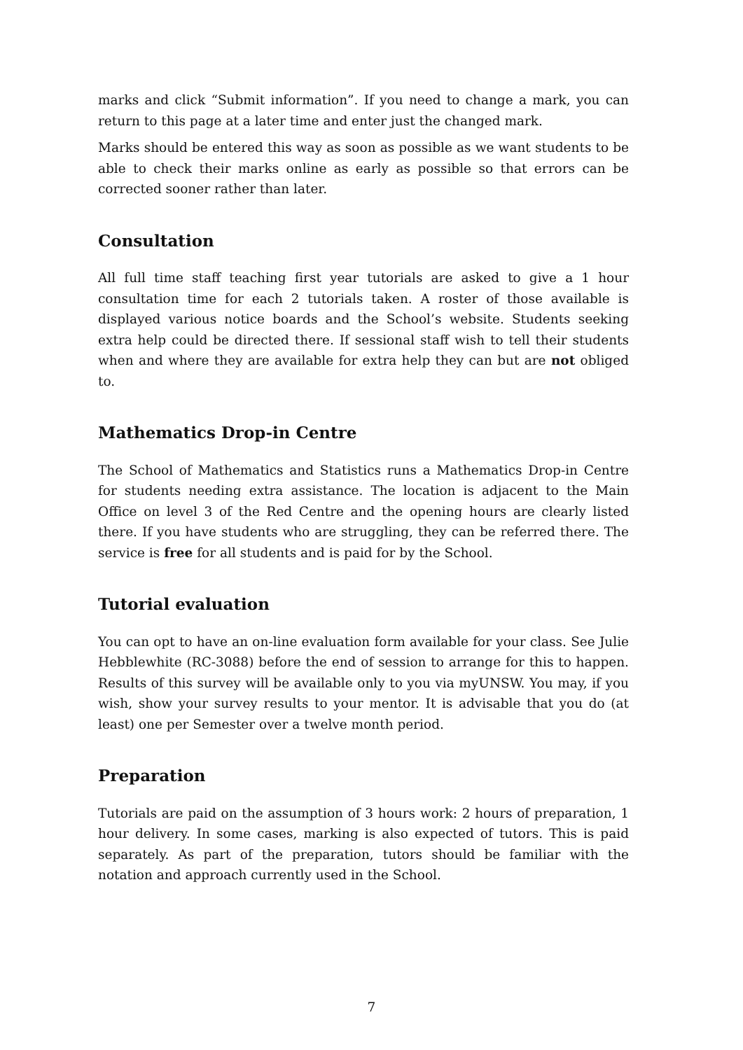marks and click “Submit information”. If you need to change a mark, you can return to this page at a later time and enter just the changed mark.
Marks should be entered this way as soon as possible as we want students to be able to check their marks online as early as possible so that errors can be corrected sooner rather than later.
Consultation
All full time staff teaching first year tutorials are asked to give a 1 hour consultation time for each 2 tutorials taken. A roster of those available is displayed various notice boards and the School’s website. Students seeking extra help could be directed there. If sessional staff wish to tell their students when and where they are available for extra help they can but are not obliged to.
Mathematics Drop-in Centre
The School of Mathematics and Statistics runs a Mathematics Drop-in Centre for students needing extra assistance. The location is adjacent to the Main Office on level 3 of the Red Centre and the opening hours are clearly listed there. If you have students who are struggling, they can be referred there. The service is free for all students and is paid for by the School.
Tutorial evaluation
You can opt to have an on-line evaluation form available for your class. See Julie Hebblewhite (RC-3088) before the end of session to arrange for this to happen. Results of this survey will be available only to you via myUNSW. You may, if you wish, show your survey results to your mentor. It is advisable that you do (at least) one per Semester over a twelve month period.
Preparation
Tutorials are paid on the assumption of 3 hours work: 2 hours of preparation, 1 hour delivery. In some cases, marking is also expected of tutors. This is paid separately. As part of the preparation, tutors should be familiar with the notation and approach currently used in the School.
7